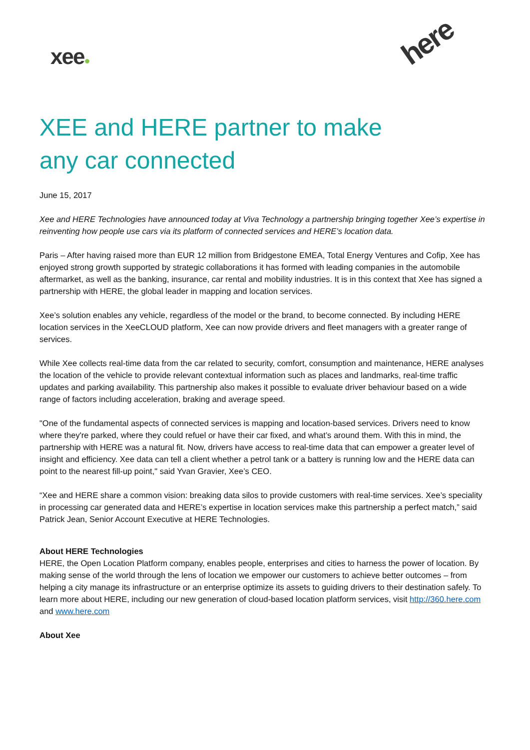xee●
here
XEE and HERE partner to make
any car connected
June 15, 2017
Xee and HERE Technologies have announced today at Viva Technology a partnership bringing together Xee’s expertise in reinventing how people use cars via its platform of connected services and HERE’s location data.
Paris – After having raised more than EUR 12 million from Bridgestone EMEA, Total Energy Ventures and Cofip, Xee has enjoyed strong growth supported by strategic collaborations it has formed with leading companies in the automobile aftermarket, as well as the banking, insurance, car rental and mobility industries. It is in this context that Xee has signed a partnership with HERE, the global leader in mapping and location services.
Xee’s solution enables any vehicle, regardless of the model or the brand, to become connected. By including HERE location services in the XeeCLOUD platform, Xee can now provide drivers and fleet managers with a greater range of services.
While Xee collects real-time data from the car related to security, comfort, consumption and maintenance, HERE analyses the location of the vehicle to provide relevant contextual information such as places and landmarks, real-time traffic updates and parking availability. This partnership also makes it possible to evaluate driver behaviour based on a wide range of factors including acceleration, braking and average speed.
"One of the fundamental aspects of connected services is mapping and location-based services. Drivers need to know where they're parked, where they could refuel or have their car fixed, and what’s around them. With this in mind, the partnership with HERE was a natural fit. Now, drivers have access to real-time data that can empower a greater level of insight and efficiency. Xee data can tell a client whether a petrol tank or a battery is running low and the HERE data can point to the nearest fill-up point," said Yvan Gravier, Xee’s CEO.
“Xee and HERE share a common vision: breaking data silos to provide customers with real-time services. Xee’s speciality in processing car generated data and HERE’s expertise in location services make this partnership a perfect match,” said Patrick Jean, Senior Account Executive at HERE Technologies.
About HERE Technologies
HERE, the Open Location Platform company, enables people, enterprises and cities to harness the power of location. By making sense of the world through the lens of location we empower our customers to achieve better outcomes – from helping a city manage its infrastructure or an enterprise optimize its assets to guiding drivers to their destination safely. To learn more about HERE, including our new generation of cloud-based location platform services, visit http://360.here.com and www.here.com
About Xee